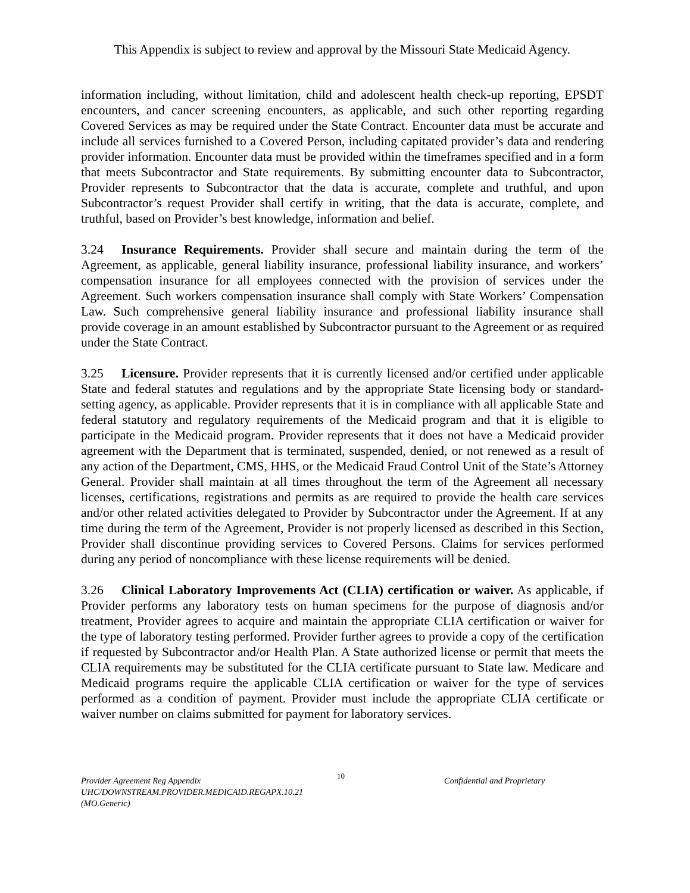This Appendix is subject to review and approval by the Missouri State Medicaid Agency.
information including, without limitation, child and adolescent health check-up reporting, EPSDT encounters, and cancer screening encounters, as applicable, and such other reporting regarding Covered Services as may be required under the State Contract. Encounter data must be accurate and include all services furnished to a Covered Person, including capitated provider’s data and rendering provider information. Encounter data must be provided within the timeframes specified and in a form that meets Subcontractor and State requirements. By submitting encounter data to Subcontractor, Provider represents to Subcontractor that the data is accurate, complete and truthful, and upon Subcontractor’s request Provider shall certify in writing, that the data is accurate, complete, and truthful, based on Provider’s best knowledge, information and belief.
3.24 Insurance Requirements. Provider shall secure and maintain during the term of the Agreement, as applicable, general liability insurance, professional liability insurance, and workers’ compensation insurance for all employees connected with the provision of services under the Agreement. Such workers compensation insurance shall comply with State Workers’ Compensation Law. Such comprehensive general liability insurance and professional liability insurance shall provide coverage in an amount established by Subcontractor pursuant to the Agreement or as required under the State Contract.
3.25 Licensure. Provider represents that it is currently licensed and/or certified under applicable State and federal statutes and regulations and by the appropriate State licensing body or standard-setting agency, as applicable. Provider represents that it is in compliance with all applicable State and federal statutory and regulatory requirements of the Medicaid program and that it is eligible to participate in the Medicaid program. Provider represents that it does not have a Medicaid provider agreement with the Department that is terminated, suspended, denied, or not renewed as a result of any action of the Department, CMS, HHS, or the Medicaid Fraud Control Unit of the State’s Attorney General. Provider shall maintain at all times throughout the term of the Agreement all necessary licenses, certifications, registrations and permits as are required to provide the health care services and/or other related activities delegated to Provider by Subcontractor under the Agreement. If at any time during the term of the Agreement, Provider is not properly licensed as described in this Section, Provider shall discontinue providing services to Covered Persons. Claims for services performed during any period of noncompliance with these license requirements will be denied.
3.26 Clinical Laboratory Improvements Act (CLIA) certification or waiver. As applicable, if Provider performs any laboratory tests on human specimens for the purpose of diagnosis and/or treatment, Provider agrees to acquire and maintain the appropriate CLIA certification or waiver for the type of laboratory testing performed. Provider further agrees to provide a copy of the certification if requested by Subcontractor and/or Health Plan. A State authorized license or permit that meets the CLIA requirements may be substituted for the CLIA certificate pursuant to State law. Medicare and Medicaid programs require the applicable CLIA certification or waiver for the type of services performed as a condition of payment. Provider must include the appropriate CLIA certificate or waiver number on claims submitted for payment for laboratory services.
Provider Agreement Reg Appendix
UHC/DOWNSTREAM.PROVIDER.MEDICAID.REGAPX.10.21 (MO.Generic)
10
Confidential and Proprietary